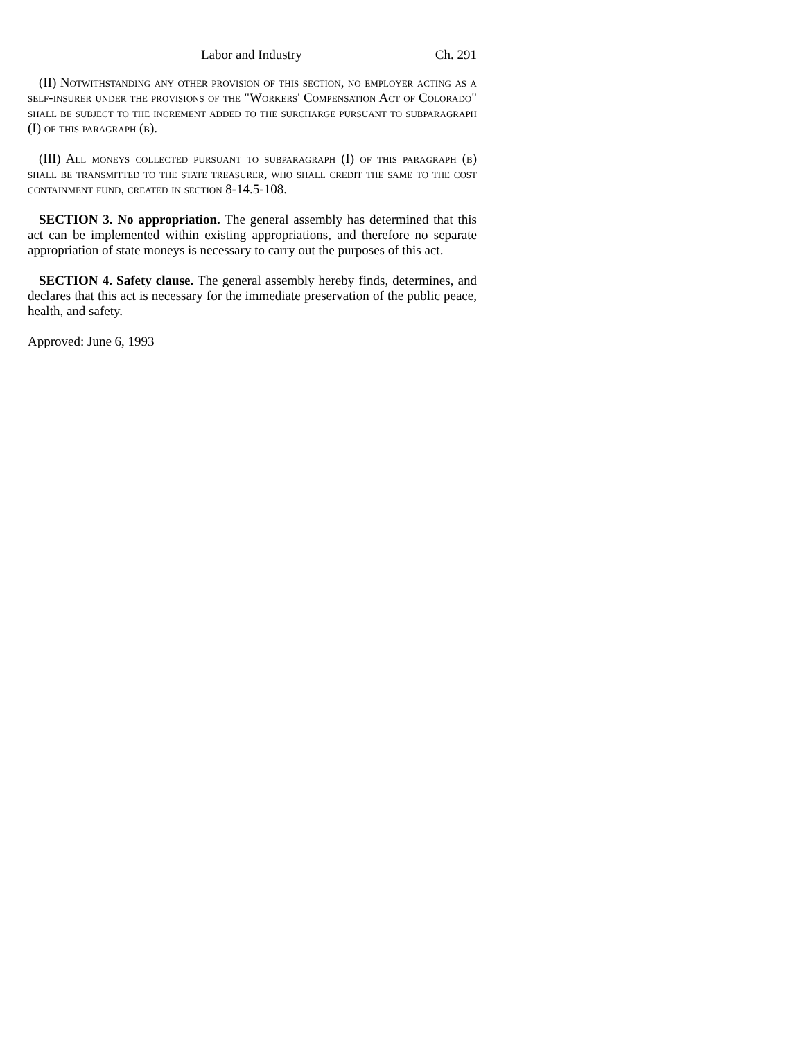Labor and Industry Ch. 291
(II) Notwithstanding any other provision of this section, no employer acting as a self-insurer under the provisions of the "Workers' Compensation Act of Colorado" shall be subject to the increment added to the surcharge pursuant to subparagraph (I) of this paragraph (b).
(III) All moneys collected pursuant to subparagraph (I) of this paragraph (b) shall be transmitted to the state treasurer, who shall credit the same to the cost containment fund, created in section 8-14.5-108.
SECTION 3. No appropriation. The general assembly has determined that this act can be implemented within existing appropriations, and therefore no separate appropriation of state moneys is necessary to carry out the purposes of this act.
SECTION 4. Safety clause. The general assembly hereby finds, determines, and declares that this act is necessary for the immediate preservation of the public peace, health, and safety.
Approved: June 6, 1993